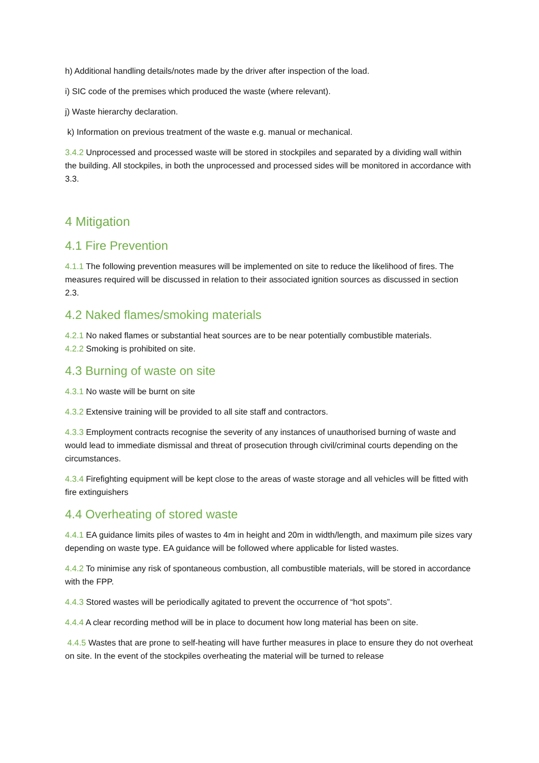h) Additional handling details/notes made by the driver after inspection of the load.
i) SIC code of the premises which produced the waste (where relevant).
j) Waste hierarchy declaration.
k) Information on previous treatment of the waste e.g. manual or mechanical.
3.4.2 Unprocessed and processed waste will be stored in stockpiles and separated by a dividing wall within the building. All stockpiles, in both the unprocessed and processed sides will be monitored in accordance with 3.3.
4 Mitigation
4.1 Fire Prevention
4.1.1 The following prevention measures will be implemented on site to reduce the likelihood of fires. The measures required will be discussed in relation to their associated ignition sources as discussed in section 2.3.
4.2 Naked flames/smoking materials
4.2.1 No naked flames or substantial heat sources are to be near potentially combustible materials.
4.2.2 Smoking is prohibited on site.
4.3 Burning of waste on site
4.3.1 No waste will be burnt on site
4.3.2 Extensive training will be provided to all site staff and contractors.
4.3.3 Employment contracts recognise the severity of any instances of unauthorised burning of waste and would lead to immediate dismissal and threat of prosecution through civil/criminal courts depending on the circumstances.
4.3.4 Firefighting equipment will be kept close to the areas of waste storage and all vehicles will be fitted with fire extinguishers
4.4 Overheating of stored waste
4.4.1 EA guidance limits piles of wastes to 4m in height and 20m in width/length, and maximum pile sizes vary depending on waste type. EA guidance will be followed where applicable for listed wastes.
4.4.2 To minimise any risk of spontaneous combustion, all combustible materials, will be stored in accordance with the FPP.
4.4.3 Stored wastes will be periodically agitated to prevent the occurrence of “hot spots”.
4.4.4 A clear recording method will be in place to document how long material has been on site.
4.4.5 Wastes that are prone to self-heating will have further measures in place to ensure they do not overheat on site. In the event of the stockpiles overheating the material will be turned to release